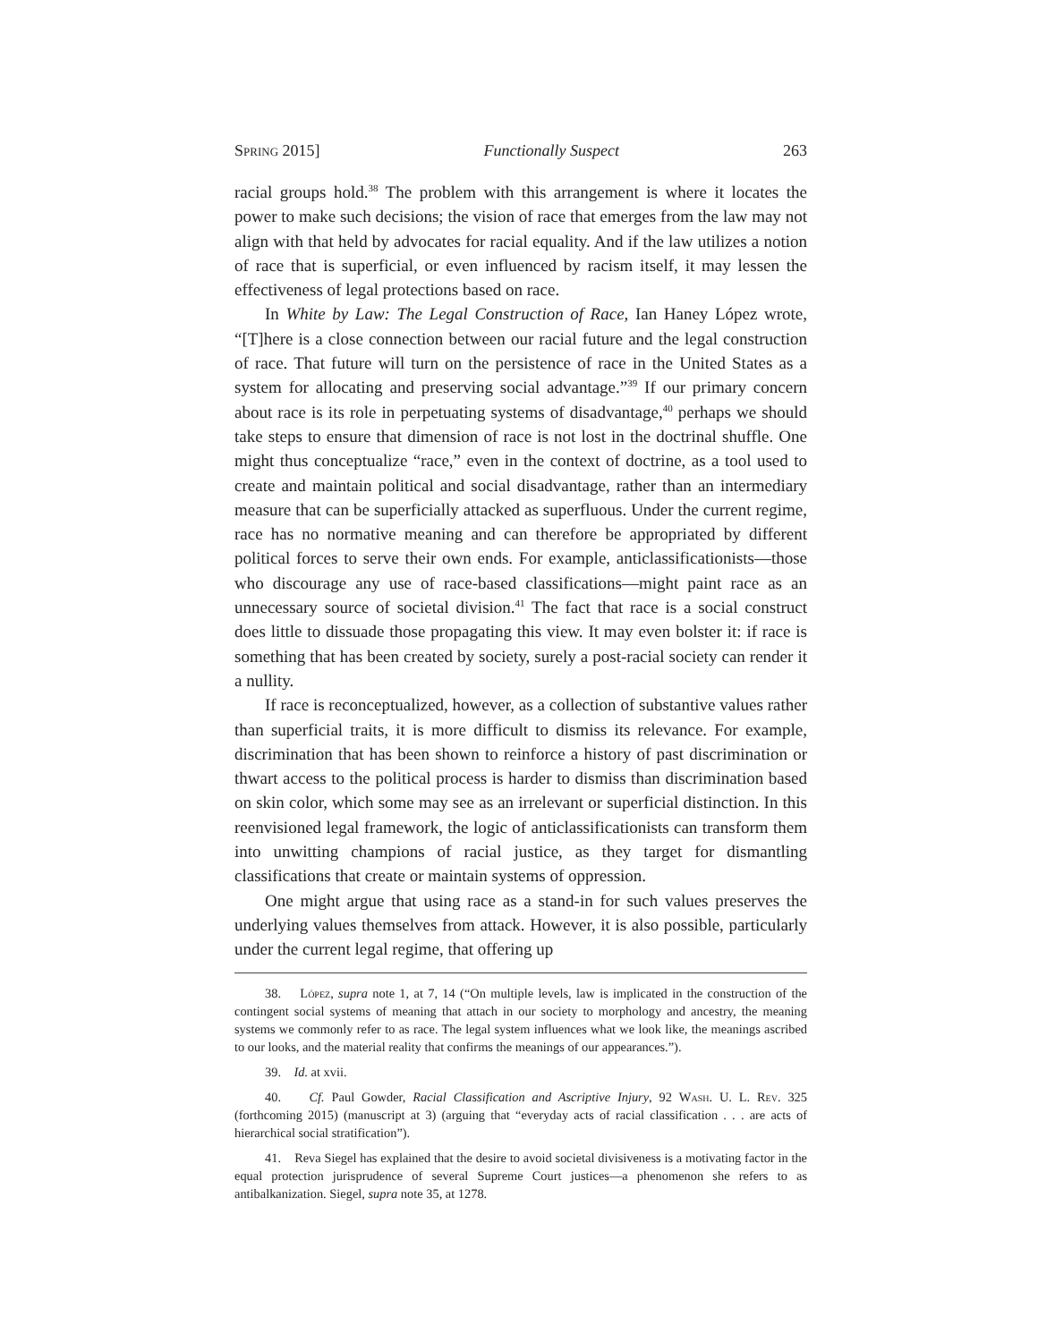Spring 2015] Functionally Suspect 263
racial groups hold.<sup>38</sup> The problem with this arrangement is where it locates the power to make such decisions; the vision of race that emerges from the law may not align with that held by advocates for racial equality. And if the law utilizes a notion of race that is superficial, or even influenced by racism itself, it may lessen the effectiveness of legal protections based on race.
In White by Law: The Legal Construction of Race, Ian Haney López wrote, “[T]here is a close connection between our racial future and the legal construction of race. That future will turn on the persistence of race in the United States as a system for allocating and preserving social advantage.”<sup>39</sup> If our primary concern about race is its role in perpetuating systems of disadvantage,<sup>40</sup> perhaps we should take steps to ensure that dimension of race is not lost in the doctrinal shuffle. One might thus conceptualize “race,” even in the context of doctrine, as a tool used to create and maintain political and social disadvantage, rather than an intermediary measure that can be superficially attacked as superfluous. Under the current regime, race has no normative meaning and can therefore be appropriated by different political forces to serve their own ends. For example, anticlassificationists—those who discourage any use of race-based classifications—might paint race as an unnecessary source of societal division.<sup>41</sup> The fact that race is a social construct does little to dissuade those propagating this view. It may even bolster it: if race is something that has been created by society, surely a post-racial society can render it a nullity.
If race is reconceptualized, however, as a collection of substantive values rather than superficial traits, it is more difficult to dismiss its relevance. For example, discrimination that has been shown to reinforce a history of past discrimination or thwart access to the political process is harder to dismiss than discrimination based on skin color, which some may see as an irrelevant or superficial distinction. In this reenvisioned legal framework, the logic of anticlassificationists can transform them into unwitting champions of racial justice, as they target for dismantling classifications that create or maintain systems of oppression.
One might argue that using race as a stand-in for such values preserves the underlying values themselves from attack. However, it is also possible, particularly under the current legal regime, that offering up
38. López, supra note 1, at 7, 14 (“On multiple levels, law is implicated in the construction of the contingent social systems of meaning that attach in our society to morphology and ancestry, the meaning systems we commonly refer to as race. The legal system influences what we look like, the meanings ascribed to our looks, and the material reality that confirms the meanings of our appearances.”).
39. Id. at xvii.
40. Cf. Paul Gowder, Racial Classification and Ascriptive Injury, 92 Wash. U. L. Rev. 325 (forthcoming 2015) (manuscript at 3) (arguing that “everyday acts of racial classification . . . are acts of hierarchical social stratification”).
41. Reva Siegel has explained that the desire to avoid societal divisiveness is a motivating factor in the equal protection jurisprudence of several Supreme Court justices—a phenomenon she refers to as antibalkanization. Siegel, supra note 35, at 1278.